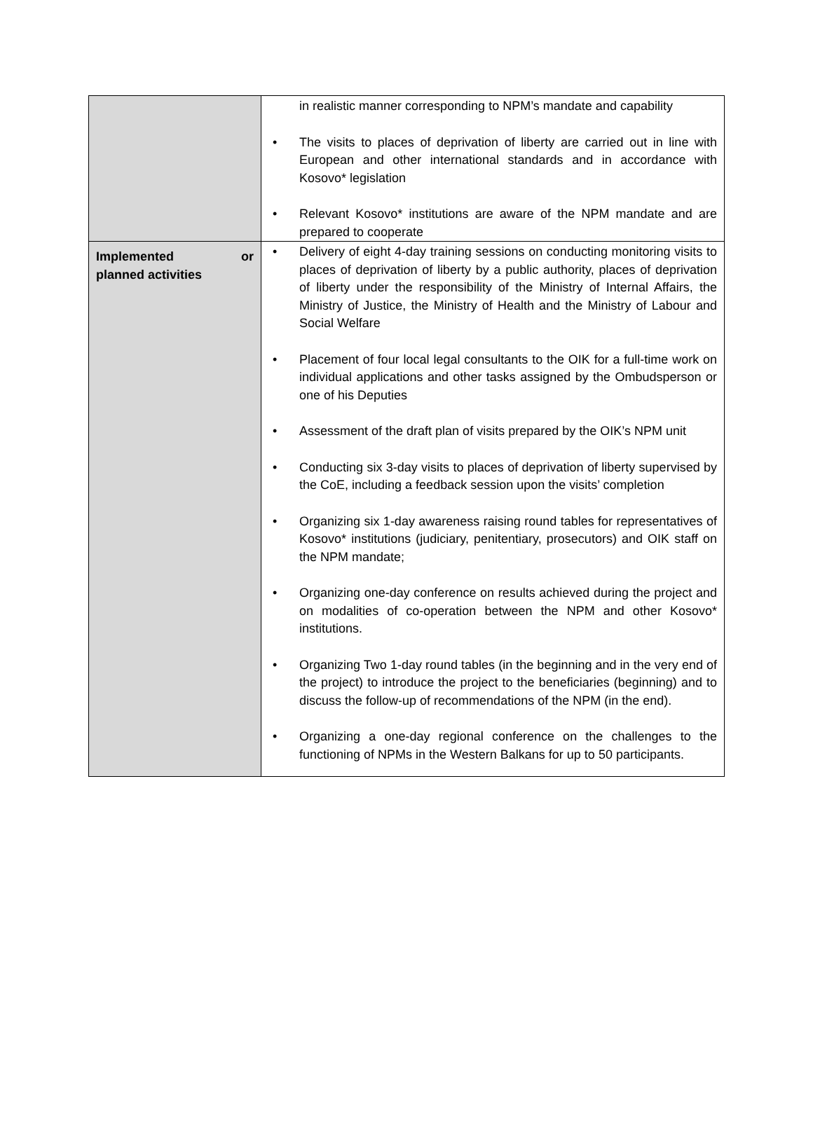| | in realistic manner corresponding to NPM’s mandate and capability • The visits to places of deprivation of liberty are carried out in line with European and other international standards and in accordance with Kosovo* legislation • Relevant Kosovo* institutions are aware of the NPM mandate and are prepared to cooperate |
| Implemented or planned activities | • Delivery of eight 4-day training sessions on conducting monitoring visits to places of deprivation of liberty by a public authority, places of deprivation of liberty under the responsibility of the Ministry of Internal Affairs, the Ministry of Justice, the Ministry of Health and the Ministry of Labour and Social Welfare • Placement of four local legal consultants to the OIK for a full-time work on individual applications and other tasks assigned by the Ombudsperson or one of his Deputies • Assessment of the draft plan of visits prepared by the OIK’s NPM unit • Conducting six 3-day visits to places of deprivation of liberty supervised by the CoE, including a feedback session upon the visits’ completion • Organizing six 1-day awareness raising round tables for representatives of Kosovo* institutions (judiciary, penitentiary, prosecutors) and OIK staff on the NPM mandate; • Organizing one-day conference on results achieved during the project and on modalities of co-operation between the NPM and other Kosovo* institutions. • Organizing Two 1-day round tables (in the beginning and in the very end of the project) to introduce the project to the beneficiaries (beginning) and to discuss the follow-up of recommendations of the NPM (in the end). • Organizing a one-day regional conference on the challenges to the functioning of NPMs in the Western Balkans for up to 50 participants. |